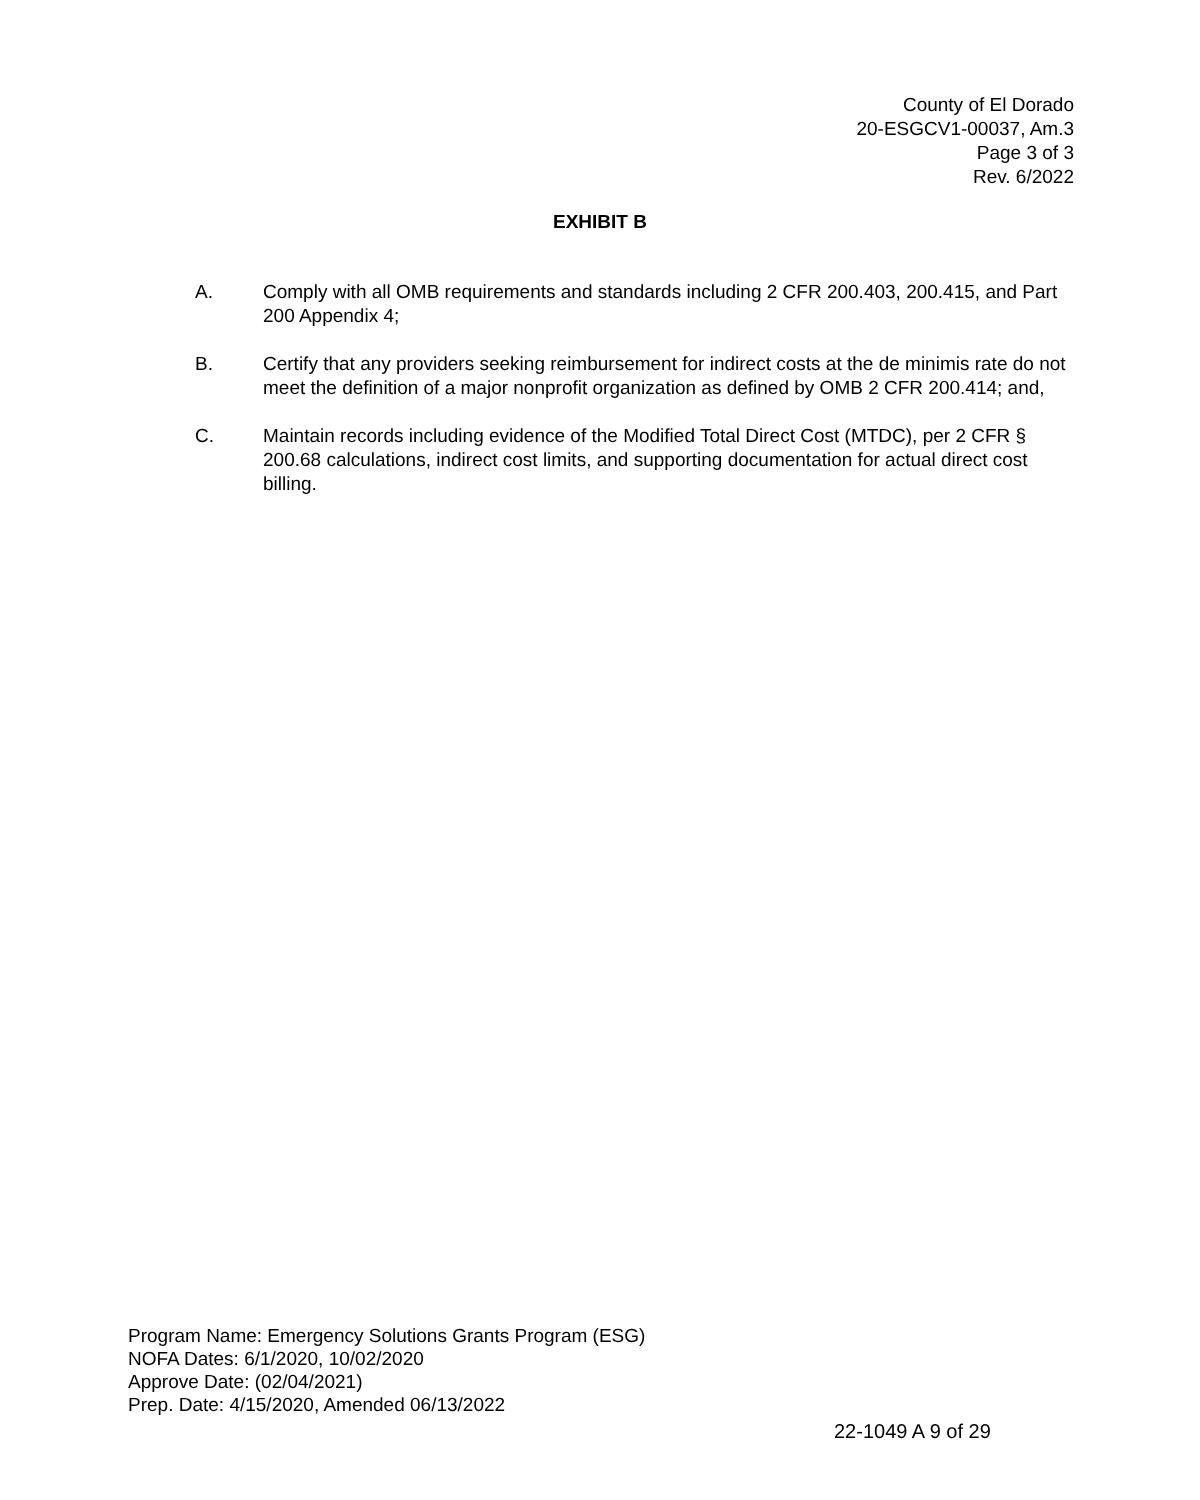County of El Dorado
20-ESGCV1-00037, Am.3
Page 3 of 3
Rev. 6/2022
EXHIBIT B
A. Comply with all OMB requirements and standards including 2 CFR 200.403, 200.415, and Part 200 Appendix 4;
B. Certify that any providers seeking reimbursement for indirect costs at the de minimis rate do not meet the definition of a major nonprofit organization as defined by OMB 2 CFR 200.414; and,
C. Maintain records including evidence of the Modified Total Direct Cost (MTDC), per 2 CFR § 200.68 calculations, indirect cost limits, and supporting documentation for actual direct cost billing.
Program Name: Emergency Solutions Grants Program (ESG)
NOFA Dates: 6/1/2020, 10/02/2020
Approve Date: (02/04/2021)
Prep. Date: 4/15/2020, Amended 06/13/2022
22-1049 A 9 of 29